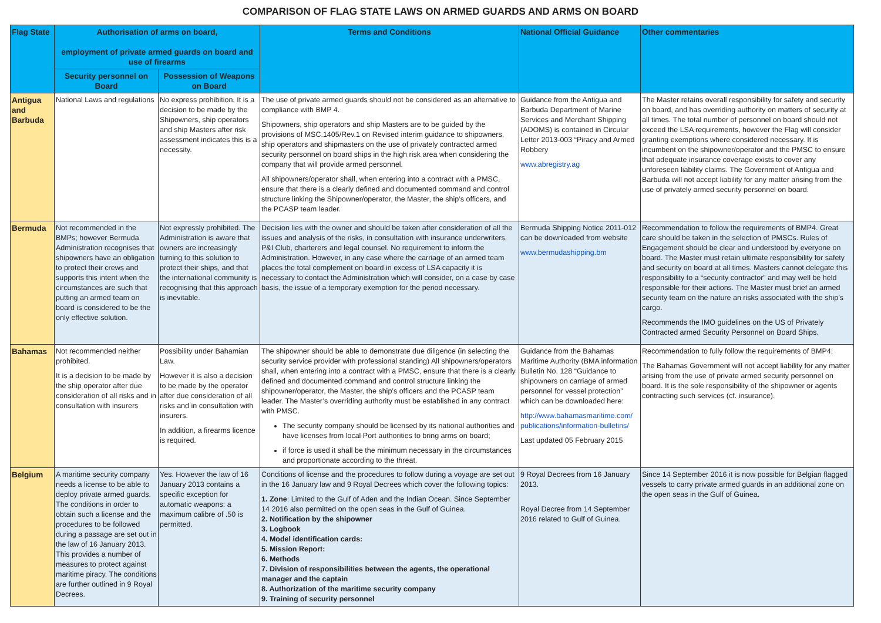COMPARISON OF FLAG STATE LAWS ON ARMED GUARDS AND ARMS ON BOARD
| Flag State | Authorisation of arms on board, employment of private armed guards on board and use of firearms | | Terms and Conditions | National Official Guidance | Other commentaries |
| --- | --- | --- | --- | --- | --- |
| | Security personnel on Board | Possession of Weapons on Board | | | |
| Antigua and Barbuda | National Laws and regulations | No express prohibition. It is a decision to be made by the Shipowners, ship operators and ship Masters after risk assessment indicates this is a necessity. | The use of private armed guards should not be considered as an alternative to compliance with BMP 4. Shipowners, ship operators and ship Masters are to be guided by the provisions of MSC.1405/Rev.1 on Revised interim guidance to shipowners, ship operators and shipmasters on the use of privately contracted armed security personnel on board ships in the high risk area when considering the company that will provide armed personnel. All shipowners/operator shall, when entering into a contract with a PMSC, ensure that there is a clearly defined and documented command and control structure linking the Shipowner/operator, the Master, the ship’s officers, and the PCASP team leader. | Guidance from the Antigua and Barbuda Department of Marine Services and Merchant Shipping (ADOMS) is contained in Circular Letter 2013-003 “Piracy and Armed Robbery www.abregistry.ag | The Master retains overall responsibility for safety and security on board, and has overriding authority on matters of security at all times. The total number of personnel on board should not exceed the LSA requirements, however the Flag will consider granting exemptions where considered necessary. It is incumbent on the shipowner/operator and the PMSC to ensure that adequate insurance coverage exists to cover any unforeseen liability claims. The Government of Antigua and Barbuda will not accept liability for any matter arising from the use of privately armed security personnel on board. |
| Bermuda | Not recommended in the BMPs; however Bermuda Administration recognises that shipowners have an obligation to protect their crews and supports this intent when the circumstances are such that putting an armed team on board is considered to be the only effective solution. | Not expressly prohibited. The Administration is aware that owners are increasingly turning to this solution to protect their ships, and that the international community is recognising that this approach is inevitable. | Decision lies with the owner and should be taken after consideration of all the issues and analysis of the risks, in consultation with insurance underwriters, P&I Club, charterers and legal counsel. No requirement to inform the Administration. However, in any case where the carriage of an armed team places the total complement on board in excess of LSA capacity it is necessary to contact the Administration which will consider, on a case by case basis, the issue of a temporary exemption for the period necessary. | Bermuda Shipping Notice 2011-012 can be downloaded from website www.bermudashipping.bm | Recommendation to follow the requirements of BMP4. Great care should be taken in the selection of PMSCs. Rules of Engagement should be clear and understood by everyone on board. The Master must retain ultimate responsibility for safety and security on board at all times. Masters cannot delegate this responsibility to a “security contractor” and may well be held responsible for their actions. The Master must brief an armed security team on the nature an risks associated with the ship’s cargo. Recommends the IMO guidelines on the US of Privately Contracted armed Security Personnel on Board Ships. |
| Bahamas | Not recommended neither prohibited. It is a decision to be made by the ship operator after due consideration of all risks and in consultation with insurers | Possibility under Bahamian Law. However it is also a decision to be made by the operator after due consideration of all risks and in consultation with insurers. In addition, a firearms licence is required. | The shipowner should be able to demonstrate due diligence (in selecting the security service provider with professional standing) All shipowners/operators shall, when entering into a contract with a PMSC, ensure that there is a clearly defined and documented command and control structure linking the shipowner/operator, the Master, the ship’s officers and the PCASP team leader. The Master’s overriding authority must be established in any contract with PMSC. The security company should be licensed by its national authorities and have licenses from local Port authorities to bring arms on board; if force is used it shall be the minimum necessary in the circumstances and proportionate according to the threat. | Guidance from the Bahamas Maritime Authority (BMA information Bulletin No. 128 “Guidance to shipowners on carriage of armed personnel for vessel protection” which can be downloaded here: http://www.bahamasmaritime.com/ publications/information-bulletins/ Last updated 05 February 2015 | Recommendation to fully follow the requirements of BMP4; The Bahamas Government will not accept liability for any matter arising from the use of private armed security personnel on board. It is the sole responsibility of the shipowner or agents contracting such services (cf. insurance). |
| Belgium | A maritime security company needs a license to be able to deploy private armed guards. The conditions in order to obtain such a license and the procedures to be followed during a passage are set out in the law of 16 January 2013. This provides a number of measures to protect against maritime piracy. The conditions are further outlined in 9 Royal Decrees. | Yes. However the law of 16 January 2013 contains a specific exception for automatic weapons: a maximum calibre of .50 is permitted. | Conditions of license and the procedures to follow during a voyage are set out in the 16 January law and 9 Royal Decrees which cover the following topics: 1. Zone : Limited to the Gulf of Aden and the Indian Ocean. Since September 14 2016 also permitted on the open seas in the Gulf of Guinea. 2. Notification by the shipowner 3. Logbook 4. Model identification cards: 5. Mission Report: 6. Methods 7. Division of responsibilities between the agents, the operational manager and the captain 8. Authorization of the maritime security company 9. Training of security personnel | 9 Royal Decrees from 16 January 2013. Royal Decree from 14 September 2016 related to Gulf of Guinea. | Since 14 September 2016 it is now possible for Belgian flagged vessels to carry private armed guards in an additional zone on the open seas in the Gulf of Guinea. |